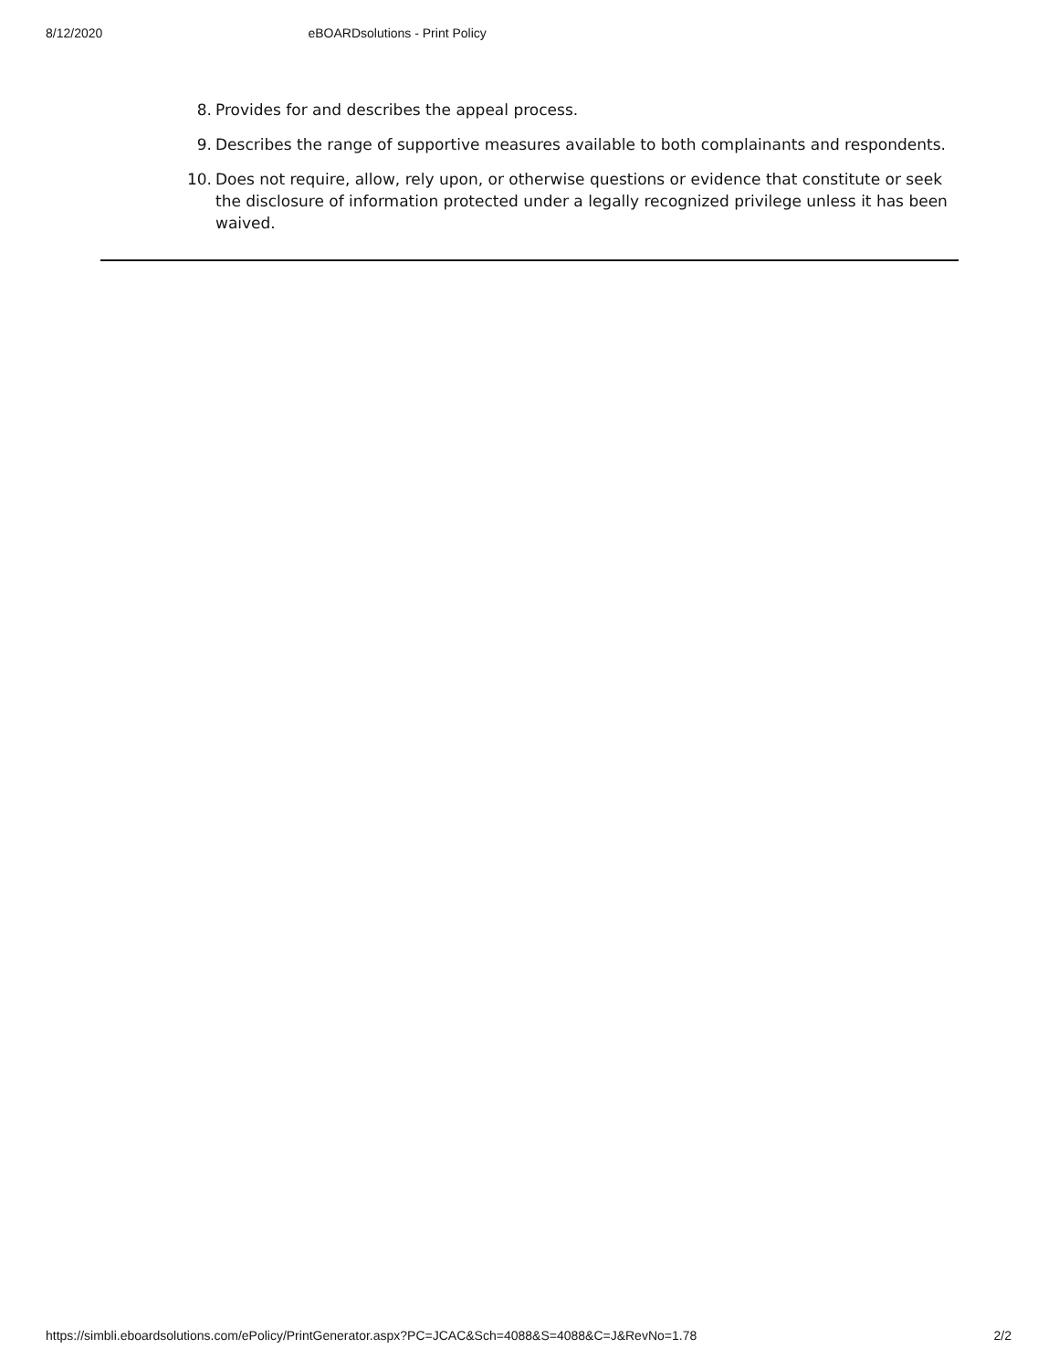8/12/2020 eBOARDsolutions - Print Policy
8. Provides for and describes the appeal process.
9. Describes the range of supportive measures available to both complainants and respondents.
10. Does not require, allow, rely upon, or otherwise questions or evidence that constitute or seek the disclosure of information protected under a legally recognized privilege unless it has been waived.
https://simbli.eboardsolutions.com/ePolicy/PrintGenerator.aspx?PC=JCAC&Sch=4088&S=4088&C=J&RevNo=1.78 2/2